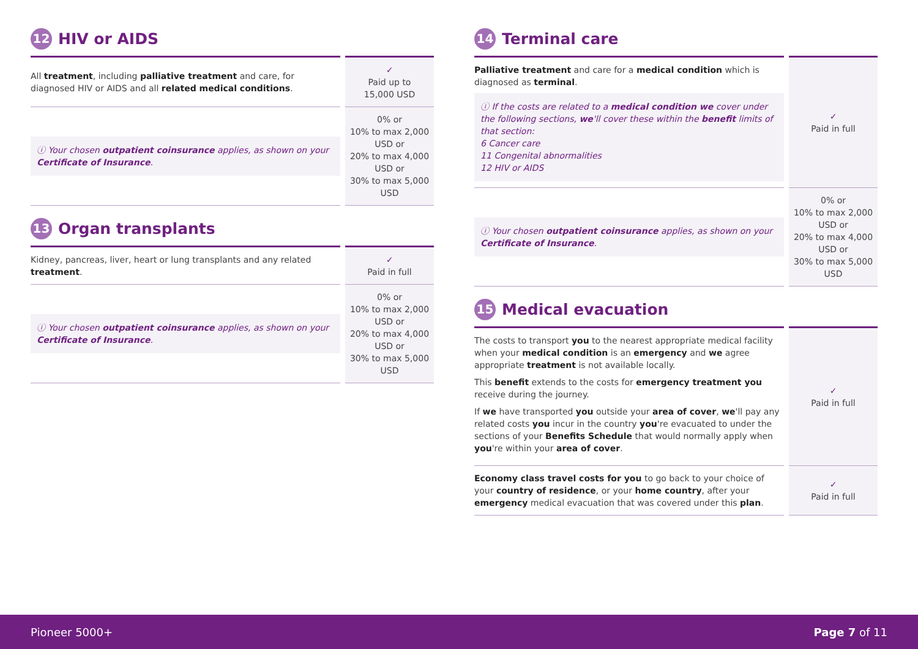12 HIV or AIDS
| All treatment , including palliative treatment and care, for diagnosed HIV or AIDS and all related medical conditions . | ✓ Paid up to 15,000 USD |
| ⓘ Your chosen outpatient coinsurance applies, as shown on your Certificate of Insurance . | 0% or 10% to max 2,000 USD or 20% to max 4,000 USD or 30% to max 5,000 USD |
13 Organ transplants
| Kidney, pancreas, liver, heart or lung transplants and any related treatment . | ✓ Paid in full |
| ⓘ Your chosen outpatient coinsurance applies, as shown on your Certificate of Insurance . | 0% or 10% to max 2,000 USD or 20% to max 4,000 USD or 30% to max 5,000 USD |
14 Terminal care
| Palliative treatment and care for a medical condition which is diagnosed as terminal . ⓘ If the costs are related to a medical condition we cover under the following sections, we 'll cover these within the benefit limits of that section: 6 Cancer care 11 Congenital abnormalities 12 HIV or AIDS | ✓ Paid in full |
| ⓘ Your chosen outpatient coinsurance applies, as shown on your Certificate of Insurance . | 0% or 10% to max 2,000 USD or 20% to max 4,000 USD or 30% to max 5,000 USD |
15 Medical evacuation
| The costs to transport you to the nearest appropriate medical facility when your medical condition is an emergency and we agree appropriate treatment is not available locally. This benefit extends to the costs for emergency treatment you receive during the journey. If we have transported you outside your area of cover , we 'll pay any related costs you incur in the country you 're evacuated to under the sections of your Benefits Schedule that would normally apply when you 're within your area of cover . | ✓ Paid in full |
| Economy class travel costs for you to go back to your choice of your country of residence , or your home country , after your emergency medical evacuation that was covered under this plan . | ✓ Paid in full |
Pioneer 5000+ Page 7 of 11